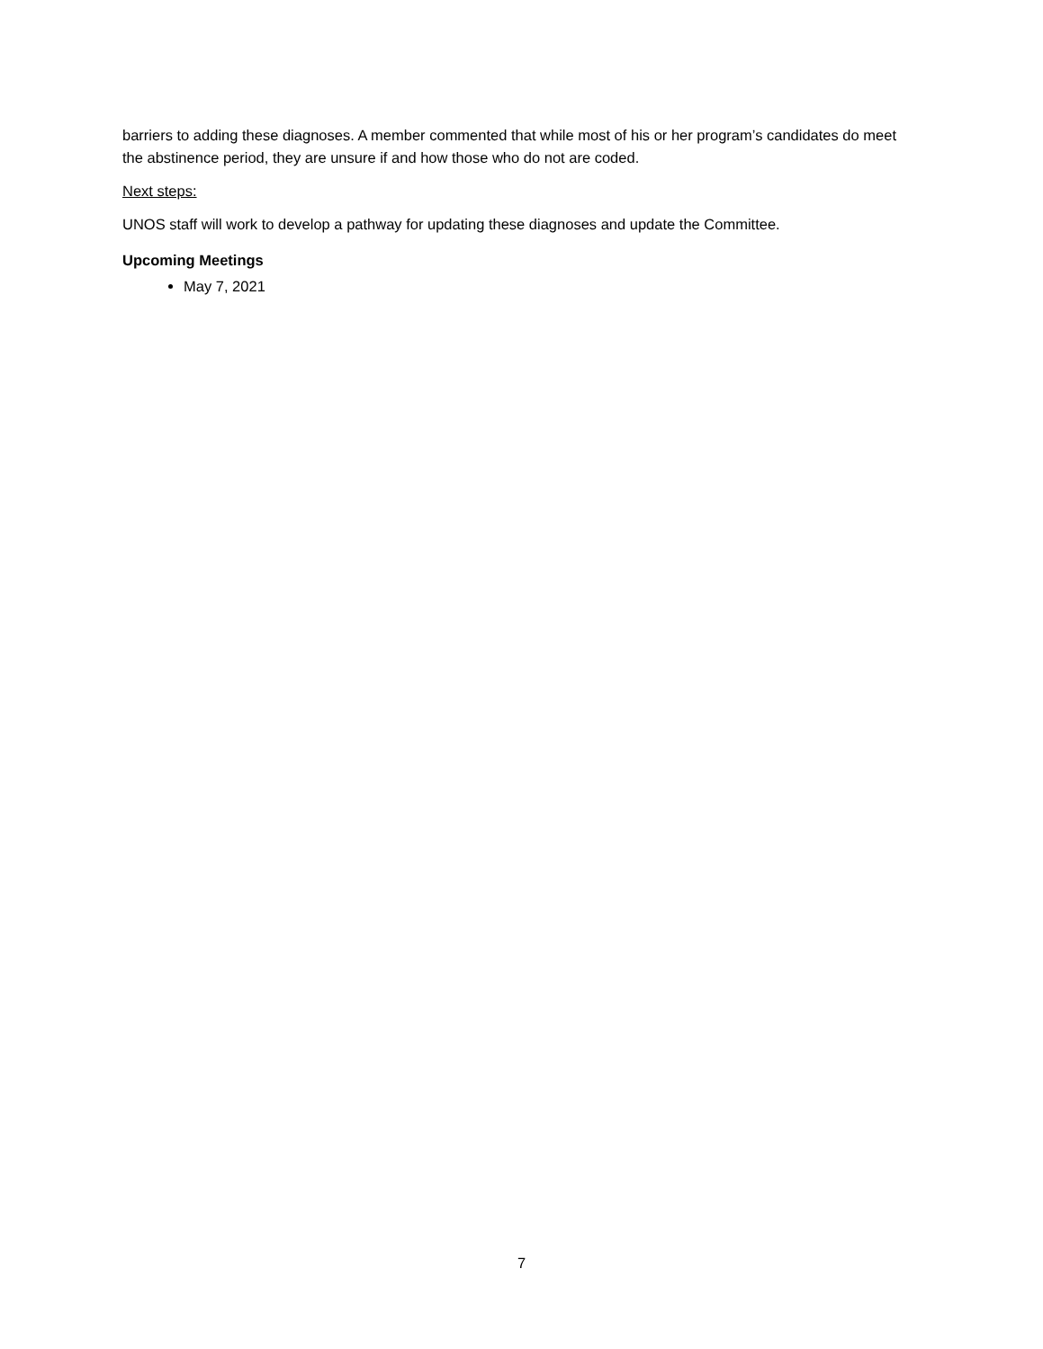barriers to adding these diagnoses. A member commented that while most of his or her program’s candidates do meet the abstinence period, they are unsure if and how those who do not are coded.
Next steps:
UNOS staff will work to develop a pathway for updating these diagnoses and update the Committee.
Upcoming Meetings
May 7, 2021
7